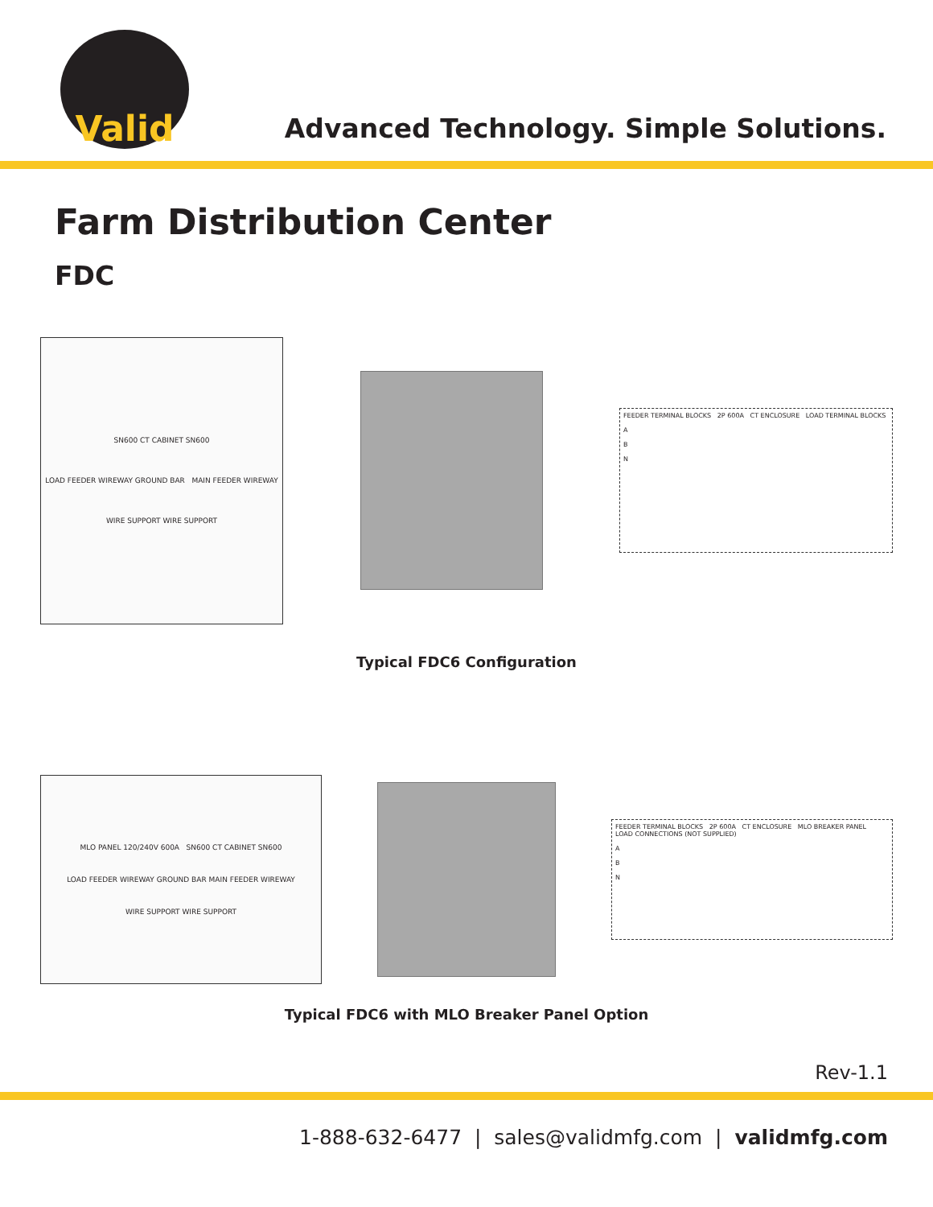Valid
Advanced Technology. Simple Solutions.
Farm Distribution Center
FDC
SN600 CT CABINET SN600
LOAD FEEDER WIREWAY GROUND BAR MAIN FEEDER WIREWAY
WIRE SUPPORT WIRE SUPPORT
FEEDER TERMINAL BLOCKS 2P 600A CT ENCLOSURE LOAD TERMINAL BLOCKS
A
B
N
Typical FDC6 Configuration
MLO PANEL 120/240V 600A SN600 CT CABINET SN600
LOAD FEEDER WIREWAY GROUND BAR MAIN FEEDER WIREWAY
WIRE SUPPORT WIRE SUPPORT
FEEDER TERMINAL BLOCKS 2P 600A CT ENCLOSURE MLO BREAKER PANEL LOAD CONNECTIONS (NOT SUPPLIED)
A
B
N
Typical FDC6 with MLO Breaker Panel Option
Rev-1.1
1-888-632-6477 | sales@validmfg.com | validmfg.com